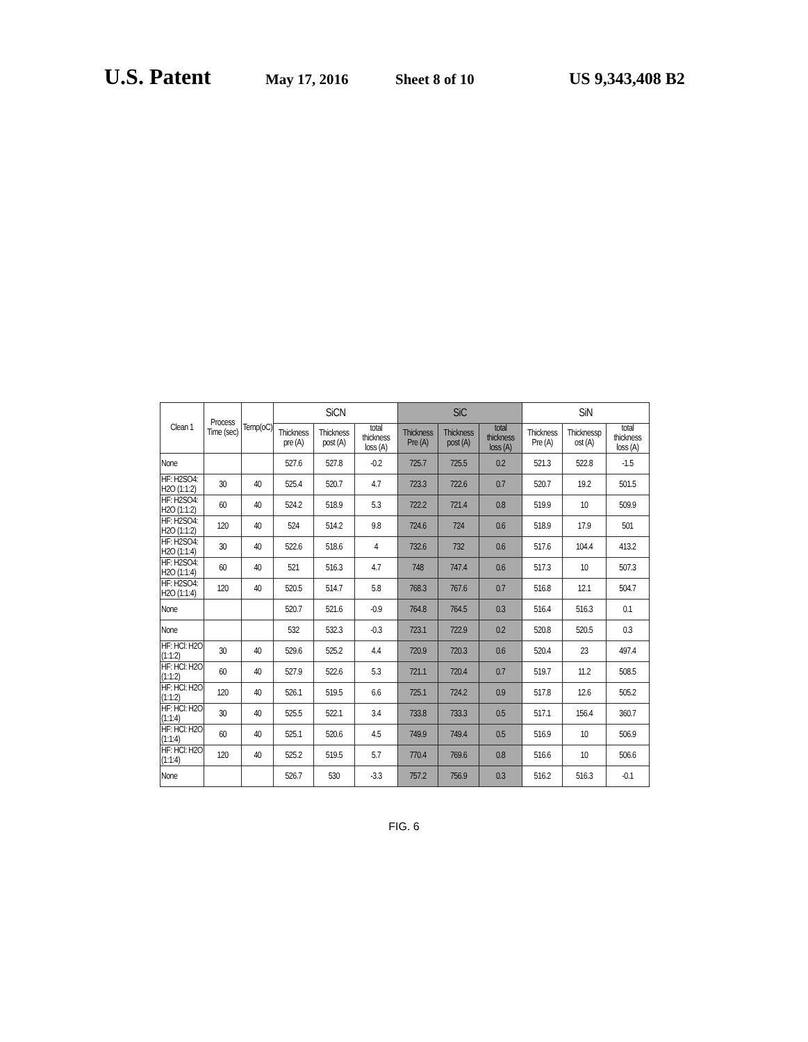U.S. Patent May 17, 2016 Sheet 8 of 10 US 9,343,408 B2
| Clean 1 | Process Time (sec) | Temp(oC) | SiCN | | | SiC | | | SiN | | |
| --- | --- | --- | --- | --- | --- | --- | --- | --- | --- | --- | --- |
| | | | Thickness pre (A) | Thickness post (A) | total thickness loss (A) | Thickness Pre (A) | Thickness post (A) | total thickness loss (A) | Thickness Pre (A) | Thicknessp ost (A) | total thickness loss (A) |
| None | | | 527.6 | 527.8 | -0.2 | 725.7 | 725.5 | 0.2 | 521.3 | 522.8 | -1.5 |
| HF: H2SO4: H2O (1:1:2) | 30 | 40 | 525.4 | 520.7 | 4.7 | 723.3 | 722.6 | 0.7 | 520.7 | 19.2 | 501.5 |
| HF: H2SO4: H2O (1:1:2) | 60 | 40 | 524.2 | 518.9 | 5.3 | 722.2 | 721.4 | 0.8 | 519.9 | 10 | 509.9 |
| HF: H2SO4: H2O (1:1:2) | 120 | 40 | 524 | 514.2 | 9.8 | 724.6 | 724 | 0.6 | 518.9 | 17.9 | 501 |
| HF: H2SO4: H2O (1:1:4) | 30 | 40 | 522.6 | 518.6 | 4 | 732.6 | 732 | 0.6 | 517.6 | 104.4 | 413.2 |
| HF: H2SO4: H2O (1:1:4) | 60 | 40 | 521 | 516.3 | 4.7 | 748 | 747.4 | 0.6 | 517.3 | 10 | 507.3 |
| HF: H2SO4: H2O (1:1:4) | 120 | 40 | 520.5 | 514.7 | 5.8 | 768.3 | 767.6 | 0.7 | 516.8 | 12.1 | 504.7 |
| None | | | 520.7 | 521.6 | -0.9 | 764.8 | 764.5 | 0.3 | 516.4 | 516.3 | 0.1 |
| None | | | 532 | 532.3 | -0.3 | 723.1 | 722.9 | 0.2 | 520.8 | 520.5 | 0.3 |
| HF: HCl: H2O (1:1:2) | 30 | 40 | 529.6 | 525.2 | 4.4 | 720.9 | 720.3 | 0.6 | 520.4 | 23 | 497.4 |
| HF: HCl: H2O (1:1:2) | 60 | 40 | 527.9 | 522.6 | 5.3 | 721.1 | 720.4 | 0.7 | 519.7 | 11.2 | 508.5 |
| HF: HCl: H2O (1:1:2) | 120 | 40 | 526.1 | 519.5 | 6.6 | 725.1 | 724.2 | 0.9 | 517.8 | 12.6 | 505.2 |
| HF: HCl: H2O (1:1:4) | 30 | 40 | 525.5 | 522.1 | 3.4 | 733.8 | 733.3 | 0.5 | 517.1 | 156.4 | 360.7 |
| HF: HCl: H2O (1:1:4) | 60 | 40 | 525.1 | 520.6 | 4.5 | 749.9 | 749.4 | 0.5 | 516.9 | 10 | 506.9 |
| HF: HCl: H2O (1:1:4) | 120 | 40 | 525.2 | 519.5 | 5.7 | 770.4 | 769.6 | 0.8 | 516.6 | 10 | 506.6 |
| None | | | 526.7 | 530 | -3.3 | 757.2 | 756.9 | 0.3 | 516.2 | 516.3 | -0.1 |
FIG. 6